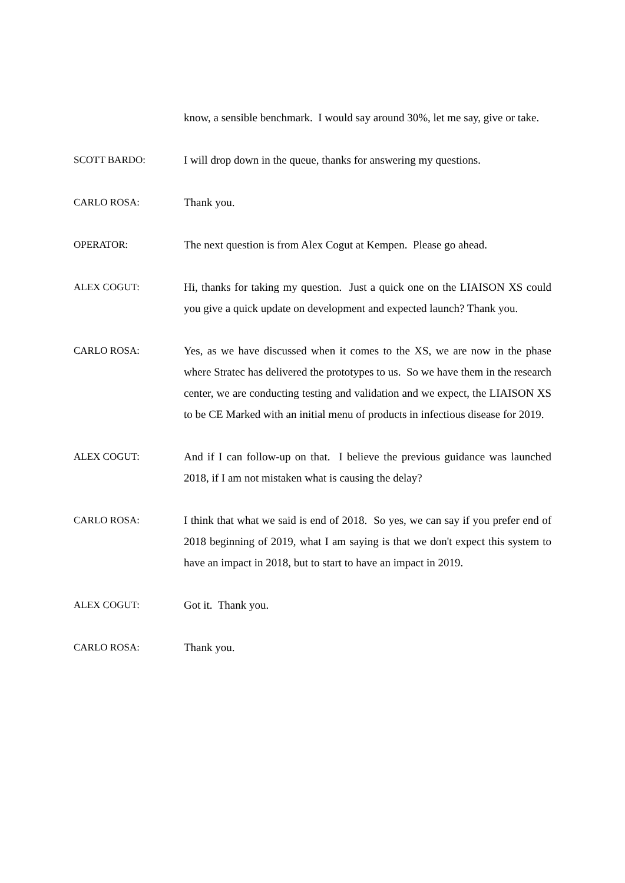know, a sensible benchmark. I would say around 30%, let me say, give or take.
SCOTT BARDO: I will drop down in the queue, thanks for answering my questions.
CARLO ROSA: Thank you.
OPERATOR: The next question is from Alex Cogut at Kempen. Please go ahead.
ALEX COGUT: Hi, thanks for taking my question. Just a quick one on the LIAISON XS could you give a quick update on development and expected launch? Thank you.
CARLO ROSA: Yes, as we have discussed when it comes to the XS, we are now in the phase where Stratec has delivered the prototypes to us. So we have them in the research center, we are conducting testing and validation and we expect, the LIAISON XS to be CE Marked with an initial menu of products in infectious disease for 2019.
ALEX COGUT: And if I can follow-up on that. I believe the previous guidance was launched 2018, if I am not mistaken what is causing the delay?
CARLO ROSA: I think that what we said is end of 2018. So yes, we can say if you prefer end of 2018 beginning of 2019, what I am saying is that we don't expect this system to have an impact in 2018, but to start to have an impact in 2019.
ALEX COGUT: Got it. Thank you.
CARLO ROSA: Thank you.